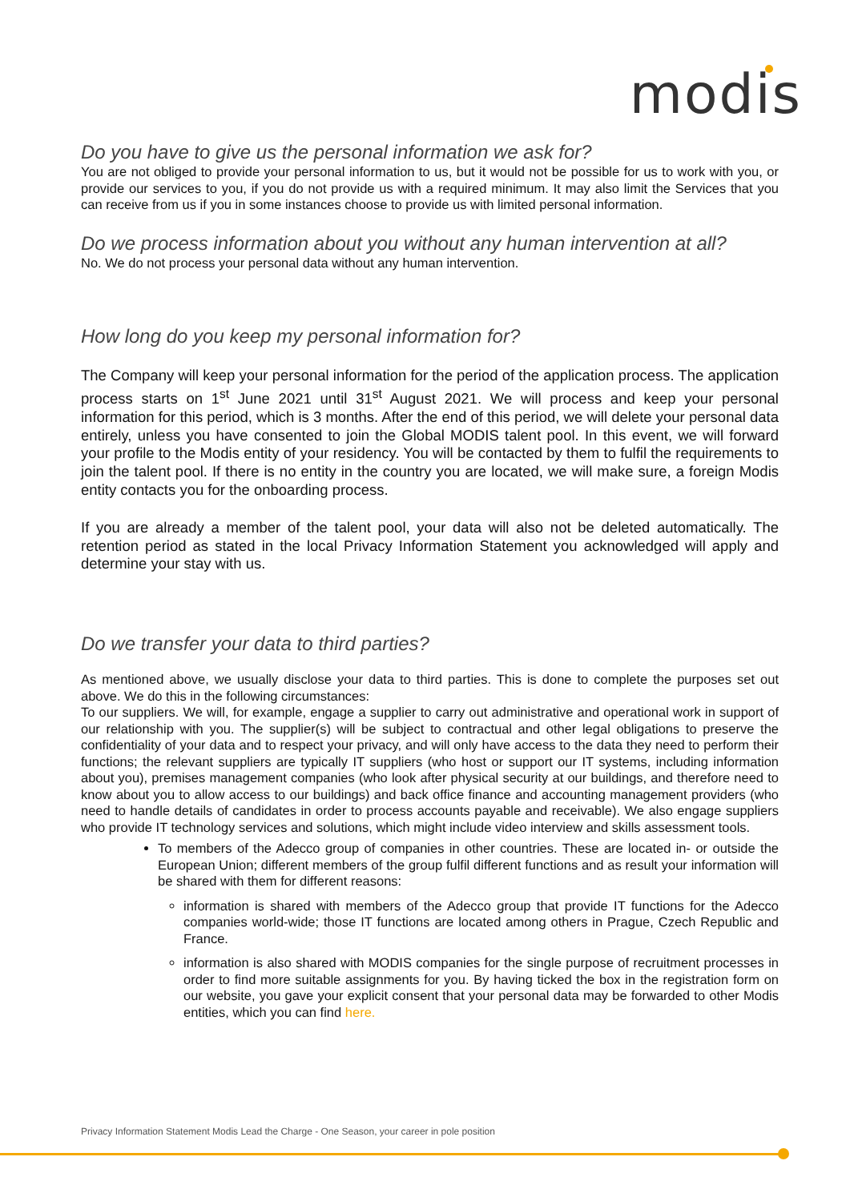modis
Do you have to give us the personal information we ask for?
You are not obliged to provide your personal information to us, but it would not be possible for us to work with you, or provide our services to you, if you do not provide us with a required minimum. It may also limit the Services that you can receive from us if you in some instances choose to provide us with limited personal information.
Do we process information about you without any human intervention at all?
No. We do not process your personal data without any human intervention.
How long do you keep my personal information for?
The Company will keep your personal information for the period of the application process. The application process starts on 1<sup>st</sup> June 2021 until 31<sup>st</sup> August 2021. We will process and keep your personal information for this period, which is 3 months. After the end of this period, we will delete your personal data entirely, unless you have consented to join the Global MODIS talent pool. In this event, we will forward your profile to the Modis entity of your residency. You will be contacted by them to fulfil the requirements to join the talent pool. If there is no entity in the country you are located, we will make sure, a foreign Modis entity contacts you for the onboarding process.
If you are already a member of the talent pool, your data will also not be deleted automatically. The retention period as stated in the local Privacy Information Statement you acknowledged will apply and determine your stay with us.
Do we transfer your data to third parties?
As mentioned above, we usually disclose your data to third parties. This is done to complete the purposes set out above. We do this in the following circumstances:
To our suppliers. We will, for example, engage a supplier to carry out administrative and operational work in support of our relationship with you. The supplier(s) will be subject to contractual and other legal obligations to preserve the confidentiality of your data and to respect your privacy, and will only have access to the data they need to perform their functions; the relevant suppliers are typically IT suppliers (who host or support our IT systems, including information about you), premises management companies (who look after physical security at our buildings, and therefore need to know about you to allow access to our buildings) and back office finance and accounting management providers (who need to handle details of candidates in order to process accounts payable and receivable). We also engage suppliers who provide IT technology services and solutions, which might include video interview and skills assessment tools.
To members of the Adecco group of companies in other countries. These are located in- or outside the European Union; different members of the group fulfil different functions and as result your information will be shared with them for different reasons:
information is shared with members of the Adecco group that provide IT functions for the Adecco companies world-wide; those IT functions are located among others in Prague, Czech Republic and France.
information is also shared with MODIS companies for the single purpose of recruitment processes in order to find more suitable assignments for you. By having ticked the box in the registration form on our website, you gave your explicit consent that your personal data may be forwarded to other Modis entities, which you can find here.
Privacy Information Statement Modis Lead the Charge - One Season, your career in pole position